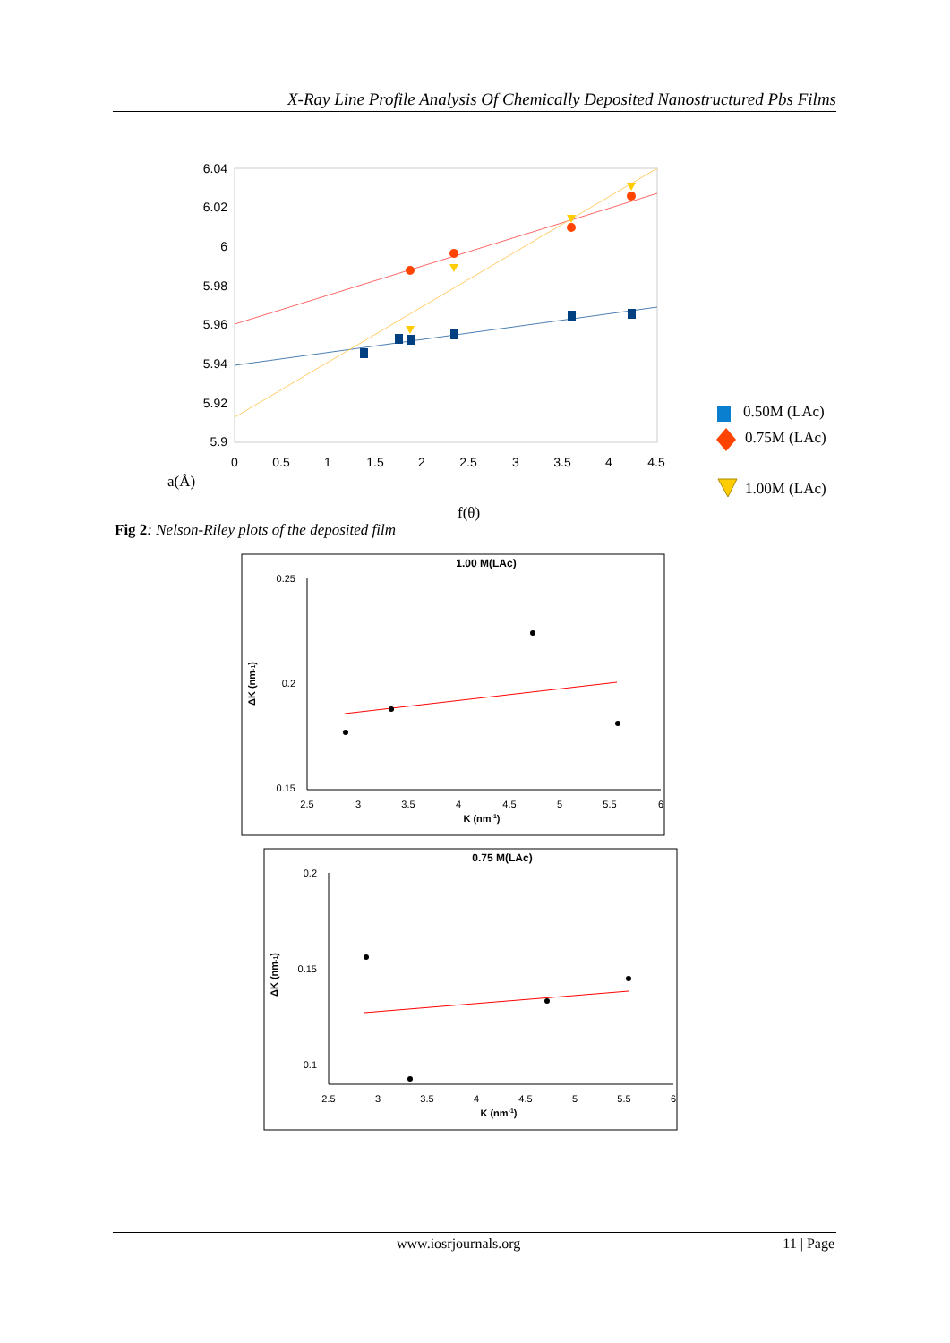X-Ray Line Profile Analysis Of Chemically Deposited Nanostructured Pbs Films
6.04
6.02
6
5.98
5.96
5.94
5.92
5.9
0
0.5
1
1.5
2
2.5
3
3.5
4
4.5
a(Å)
f(θ)
0.50M (LAc)
0.75M (LAc)
1.00M (LAc)
1.00 M(LAc)
0.25
0.2
0.15
2.5
3
3.5
4
4.5
5
5.5
6
K (nm-1)
ΔK (nm-1)
0.75 M(LAc)
0.2
0.15
0.1
2.5
3
3.5
4
4.5
5
5.5
6
K (nm-1)
ΔK (nm-1)
Fig 2: Nelson-Riley plots of the deposited film
www.iosrjournals.org 11 | Page